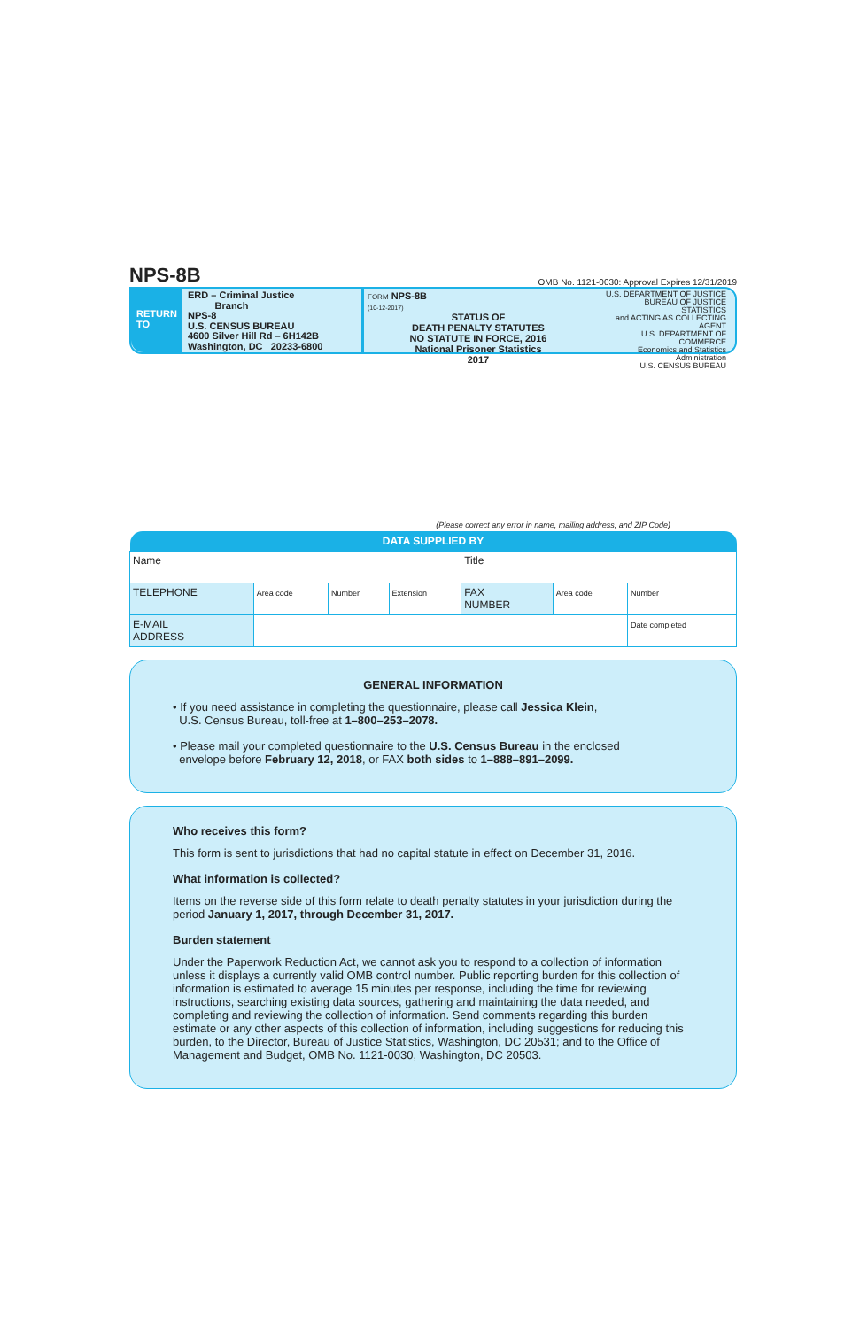NPS-8B OMB No. 1121-0030: Approval Expires 12/31/2019
RETURN
TO
ERD – Criminal Justice
Branch
NPS-8
U.S. CENSUS BUREAU
4600 Silver Hill Rd – 6H142B
Washington, DC 20233-6800
FORM NPS-8B
(10-12-2017)
STATUS OF
DEATH PENALTY STATUTES
NO STATUTE IN FORCE, 2016
National Prisoner Statistics
2017
U.S. DEPARTMENT OF JUSTICE
BUREAU OF JUSTICE STATISTICS
and ACTING AS COLLECTING AGENT
U.S. DEPARTMENT OF COMMERCE
Economics and Statistics Administration
U.S. CENSUS BUREAU
(Please correct any error in name, mailing address, and ZIP Code)
| DATA SUPPLIED BY | | | | | | |
| --- | --- | --- | --- | --- | --- | --- |
| Name | | | | Title | | |
| TELEPHONE | Area code | Number | Extension | FAX NUMBER | Area code | Number |
| E-MAIL ADDRESS | | | | | | Date completed |
GENERAL INFORMATION
• If you need assistance in completing the questionnaire, please call Jessica Klein,
U.S. Census Bureau, toll-free at 1–800–253–2078.
• Please mail your completed questionnaire to the U.S. Census Bureau in the enclosed
envelope before February 12, 2018, or FAX both sides to 1–888–891–2099.
Who receives this form?
This form is sent to jurisdictions that had no capital statute in effect on December 31, 2016.
What information is collected?
Items on the reverse side of this form relate to death penalty statutes in your jurisdiction during the period January 1, 2017, through December 31, 2017.
Burden statement
Under the Paperwork Reduction Act, we cannot ask you to respond to a collection of information unless it displays a currently valid OMB control number. Public reporting burden for this collection of information is estimated to average 15 minutes per response, including the time for reviewing instructions, searching existing data sources, gathering and maintaining the data needed, and completing and reviewing the collection of information. Send comments regarding this burden estimate or any other aspects of this collection of information, including suggestions for reducing this burden, to the Director, Bureau of Justice Statistics, Washington, DC 20531; and to the Office of Management and Budget, OMB No. 1121-0030, Washington, DC 20503.